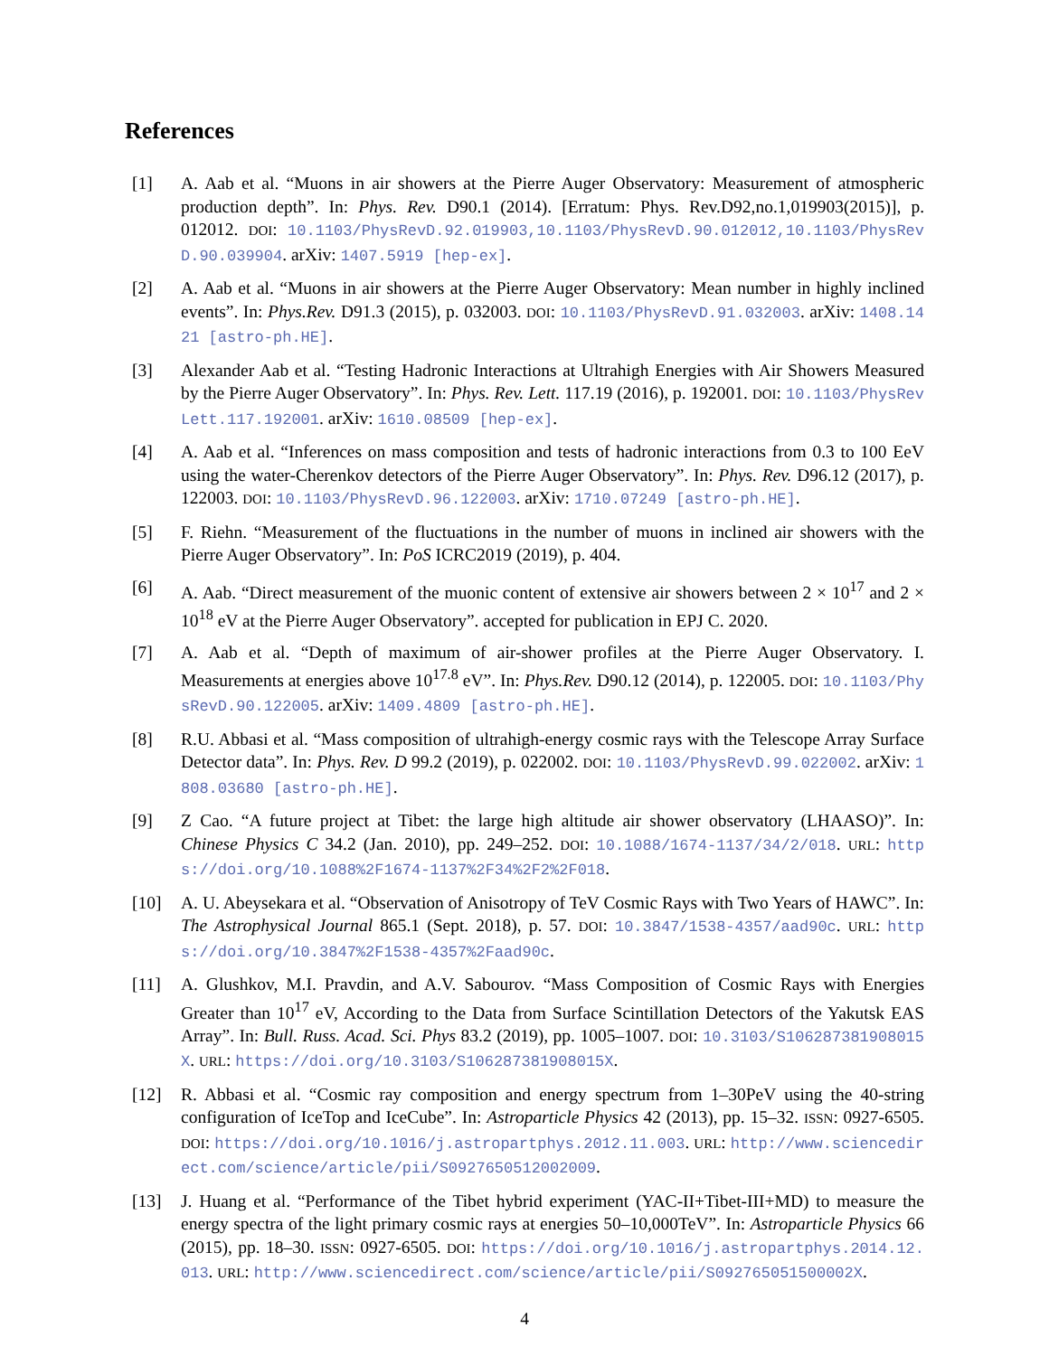References
[1] A. Aab et al. “Muons in air showers at the Pierre Auger Observatory: Measurement of atmospheric production depth”. In: Phys. Rev. D90.1 (2014). [Erratum: Phys. Rev.D92,no.1,019903(2015)], p. 012012. DOI: 10.1103/PhysRevD.92.019903,10.1103/PhysRevD.90.012012,10.1103/PhysRevD.90.039904. arXiv: 1407.5919 [hep-ex].
[2] A. Aab et al. “Muons in air showers at the Pierre Auger Observatory: Mean number in highly inclined events”. In: Phys.Rev. D91.3 (2015), p. 032003. DOI: 10.1103/PhysRevD.91.032003. arXiv: 1408.1421 [astro-ph.HE].
[3] Alexander Aab et al. “Testing Hadronic Interactions at Ultrahigh Energies with Air Showers Measured by the Pierre Auger Observatory”. In: Phys. Rev. Lett. 117.19 (2016), p. 192001. DOI: 10.1103/PhysRevLett.117.192001. arXiv: 1610.08509 [hep-ex].
[4] A. Aab et al. “Inferences on mass composition and tests of hadronic interactions from 0.3 to 100 EeV using the water-Cherenkov detectors of the Pierre Auger Observatory”. In: Phys. Rev. D96.12 (2017), p. 122003. DOI: 10.1103/PhysRevD.96.122003. arXiv: 1710.07249 [astro-ph.HE].
[5] F. Riehn. “Measurement of the fluctuations in the number of muons in inclined air showers with the Pierre Auger Observatory”. In: PoS ICRC2019 (2019), p. 404.
[6] A. Aab. “Direct measurement of the muonic content of extensive air showers between 2 × 10<sup>17</sup> and 2 × 10<sup>18</sup> eV at the Pierre Auger Observatory”. accepted for publication in EPJ C. 2020.
[7] A. Aab et al. “Depth of maximum of air-shower profiles at the Pierre Auger Observatory. I. Measurements at energies above 10<sup>17.8</sup> eV”. In: Phys.Rev. D90.12 (2014), p. 122005. DOI: 10.1103/PhysRevD.90.122005. arXiv: 1409.4809 [astro-ph.HE].
[8] R.U. Abbasi et al. “Mass composition of ultrahigh-energy cosmic rays with the Telescope Array Surface Detector data”. In: Phys. Rev. D 99.2 (2019), p. 022002. DOI: 10.1103/PhysRevD.99.022002. arXiv: 1808.03680 [astro-ph.HE].
[9] Z Cao. “A future project at Tibet: the large high altitude air shower observatory (LHAASO)”. In: Chinese Physics C 34.2 (Jan. 2010), pp. 249–252. DOI: 10.1088/1674-1137/34/2/018. URL: https://doi.org/10.1088%2F1674-1137%2F34%2F2%2F018.
[10] A. U. Abeysekara et al. “Observation of Anisotropy of TeV Cosmic Rays with Two Years of HAWC”. In: The Astrophysical Journal 865.1 (Sept. 2018), p. 57. DOI: 10.3847/1538-4357/aad90c. URL: https://doi.org/10.3847%2F1538-4357%2Faad90c.
[11] A. Glushkov, M.I. Pravdin, and A.V. Sabourov. “Mass Composition of Cosmic Rays with Energies Greater than 10<sup>17</sup> eV, According to the Data from Surface Scintillation Detectors of the Yakutsk EAS Array”. In: Bull. Russ. Acad. Sci. Phys 83.2 (2019), pp. 1005–1007. DOI: 10.3103/S106287381908015X. URL: https://doi.org/10.3103/S106287381908015X.
[12] R. Abbasi et al. “Cosmic ray composition and energy spectrum from 1–30PeV using the 40-string configuration of IceTop and IceCube”. In: Astroparticle Physics 42 (2013), pp. 15–32. ISSN: 0927-6505. DOI: https://doi.org/10.1016/j.astropartphys.2012.11.003. URL: http://www.sciencedirect.com/science/article/pii/S0927650512002009.
[13] J. Huang et al. “Performance of the Tibet hybrid experiment (YAC-II+Tibet-III+MD) to measure the energy spectra of the light primary cosmic rays at energies 50–10,000TeV”. In: Astroparticle Physics 66 (2015), pp. 18–30. ISSN: 0927-6505. DOI: https://doi.org/10.1016/j.astropartphys.2014.12.013. URL: http://www.sciencedirect.com/science/article/pii/S092765051500002X.
4